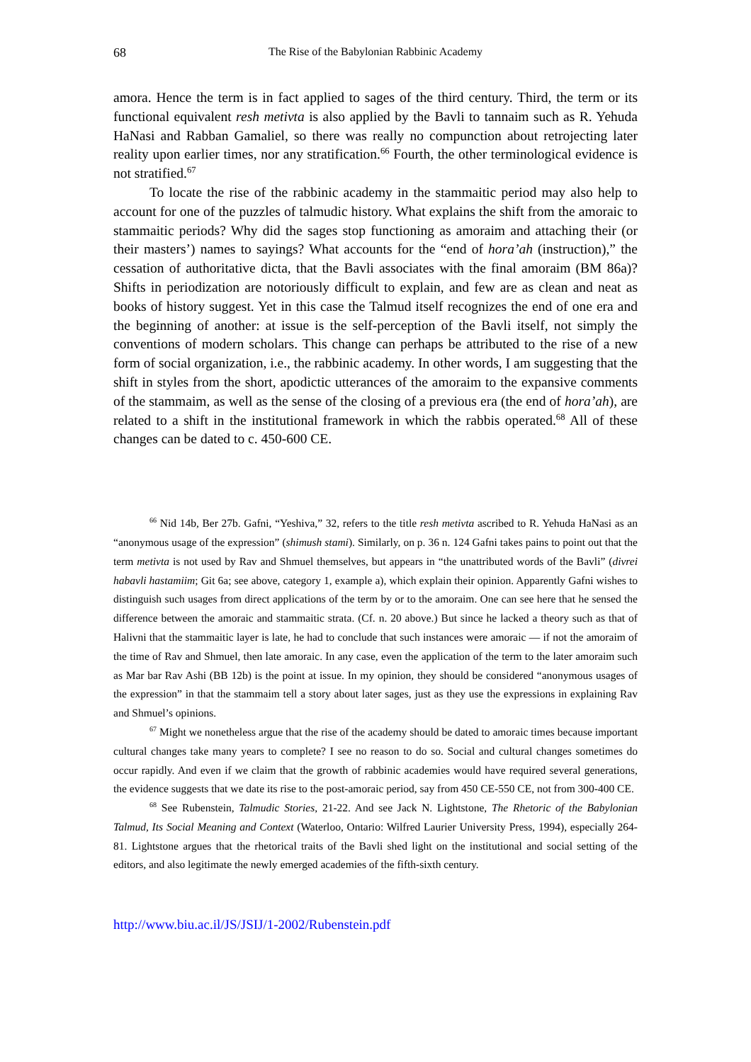68 The Rise of the Babylonian Rabbinic Academy
amora. Hence the term is in fact applied to sages of the third century. Third, the term or its functional equivalent resh metivta is also applied by the Bavli to tannaim such as R. Yehuda HaNasi and Rabban Gamaliel, so there was really no compunction about retrojecting later reality upon earlier times, nor any stratification.<sup>66</sup> Fourth, the other terminological evidence is not stratified.<sup>67</sup>
To locate the rise of the rabbinic academy in the stammaitic period may also help to account for one of the puzzles of talmudic history. What explains the shift from the amoraic to stammaitic periods? Why did the sages stop functioning as amoraim and attaching their (or their masters’) names to sayings? What accounts for the “end of hora’ah (instruction),” the cessation of authoritative dicta, that the Bavli associates with the final amoraim (BM 86a)? Shifts in periodization are notoriously difficult to explain, and few are as clean and neat as books of history suggest. Yet in this case the Talmud itself recognizes the end of one era and the beginning of another: at issue is the self-perception of the Bavli itself, not simply the conventions of modern scholars. This change can perhaps be attributed to the rise of a new form of social organization, i.e., the rabbinic academy. In other words, I am suggesting that the shift in styles from the short, apodictic utterances of the amoraim to the expansive comments of the stammaim, as well as the sense of the closing of a previous era (the end of hora’ah), are related to a shift in the institutional framework in which the rabbis operated.<sup>68</sup> All of these changes can be dated to c. 450-600 CE.
<sup>66</sup> Nid 14b, Ber 27b. Gafni, “Yeshiva,” 32, refers to the title resh metivta ascribed to R. Yehuda HaNasi as an “anonymous usage of the expression” (shimush stami). Similarly, on p. 36 n. 124 Gafni takes pains to point out that the term metivta is not used by Rav and Shmuel themselves, but appears in “the unattributed words of the Bavli” (divrei habavli hastamiim; Git 6a; see above, category 1, example a), which explain their opinion. Apparently Gafni wishes to distinguish such usages from direct applications of the term by or to the amoraim. One can see here that he sensed the difference between the amoraic and stammaitic strata. (Cf. n. 20 above.) But since he lacked a theory such as that of Halivni that the stammaitic layer is late, he had to conclude that such instances were amoraic — if not the amoraim of the time of Rav and Shmuel, then late amoraic. In any case, even the application of the term to the later amoraim such as Mar bar Rav Ashi (BB 12b) is the point at issue. In my opinion, they should be considered “anonymous usages of the expression” in that the stammaim tell a story about later sages, just as they use the expressions in explaining Rav and Shmuel’s opinions.
<sup>67</sup> Might we nonetheless argue that the rise of the academy should be dated to amoraic times because important cultural changes take many years to complete? I see no reason to do so. Social and cultural changes sometimes do occur rapidly. And even if we claim that the growth of rabbinic academies would have required several generations, the evidence suggests that we date its rise to the post-amoraic period, say from 450 CE-550 CE, not from 300-400 CE.
<sup>68</sup> See Rubenstein, Talmudic Stories, 21-22. And see Jack N. Lightstone, The Rhetoric of the Babylonian Talmud, Its Social Meaning and Context (Waterloo, Ontario: Wilfred Laurier University Press, 1994), especially 264-81. Lightstone argues that the rhetorical traits of the Bavli shed light on the institutional and social setting of the editors, and also legitimate the newly emerged academies of the fifth-sixth century.
http://www.biu.ac.il/JS/JSIJ/1-2002/Rubenstein.pdf